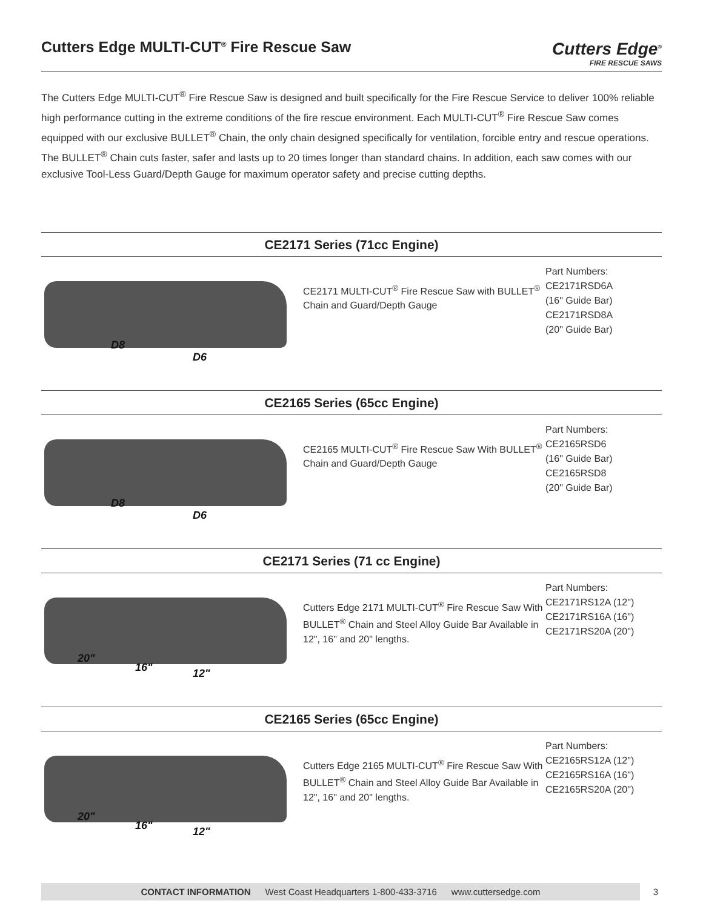Cutters Edge MULTI-CUT<sup>®</sup> Fire Rescue Saw
Cutters Edge<sup>®</sup>
FIRE RESCUE SAWS
The Cutters Edge MULTI-CUT<sup>®</sup> Fire Rescue Saw is designed and built specifically for the Fire Rescue Service to deliver 100% reliable high performance cutting in the extreme conditions of the fire rescue environment. Each MULTI-CUT<sup>®</sup> Fire Rescue Saw comes equipped with our exclusive BULLET<sup>®</sup> Chain, the only chain designed specifically for ventilation, forcible entry and rescue operations. The BULLET<sup>®</sup> Chain cuts faster, safer and lasts up to 20 times longer than standard chains. In addition, each saw comes with our exclusive Tool-Less Guard/Depth Gauge for maximum operator safety and precise cutting depths.
CE2171 Series (71cc Engine)
D8
D6
CE2171 MULTI-CUT<sup>®</sup> Fire Rescue Saw with BULLET<sup>®</sup> Chain and Guard/Depth Gauge
Part Numbers:
CE2171RSD6A
(16" Guide Bar)
CE2171RSD8A
(20" Guide Bar)
CE2165 Series (65cc Engine)
D8
D6
CE2165 MULTI-CUT<sup>®</sup> Fire Rescue Saw With BULLET<sup>®</sup> Chain and Guard/Depth Gauge
Part Numbers:
CE2165RSD6
(16" Guide Bar)
CE2165RSD8
(20" Guide Bar)
CE2171 Series (71 cc Engine)
20"
16" 12"
Cutters Edge 2171 MULTI-CUT<sup>®</sup> Fire Rescue Saw With BULLET<sup>®</sup> Chain and Steel Alloy Guide Bar Available in 12", 16" and 20" lengths.
Part Numbers:
CE2171RS12A (12")
CE2171RS16A (16")
CE2171RS20A (20")
CE2165 Series (65cc Engine)
20"
16" 12"
Cutters Edge 2165 MULTI-CUT<sup>®</sup> Fire Rescue Saw With BULLET<sup>®</sup> Chain and Steel Alloy Guide Bar Available in 12", 16" and 20" lengths.
Part Numbers:
CE2165RS12A (12")
CE2165RS16A (16")
CE2165RS20A (20")
CONTACT INFORMATION West Coast Headquarters 1-800-433-3716 www.cuttersedge.com 3